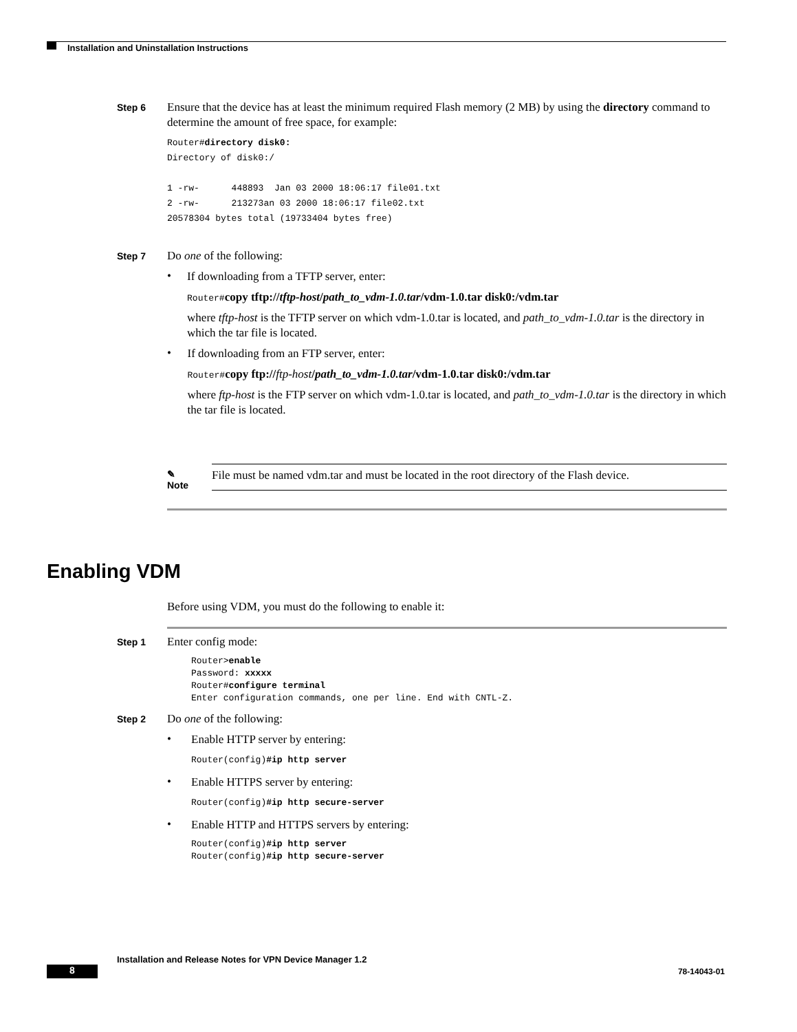Installation and Uninstallation Instructions
Step 6
Ensure that the device has at least the minimum required Flash memory (2 MB) by using the directory command to determine the amount of free space, for example:
Router#directory disk0:
Directory of disk0:/

1 -rw-      448893  Jan 03 2000 18:06:17 file01.txt
2 -rw-      213273an 03 2000 18:06:17 file02.txt
20578304 bytes total (19733404 bytes free)
Step 7
Do one of the following:
•
If downloading from a TFTP server, enter:
Router#copy tftp://tftp-host/path_to_vdm-1.0.tar/vdm-1.0.tar disk0:/vdm.tar
where tftp-host is the TFTP server on which vdm-1.0.tar is located, and path_to_vdm-1.0.tar is the directory in which the tar file is located.
•
If downloading from an FTP server, enter:
Router#copy ftp://ftp-host/path_to_vdm-1.0.tar/vdm-1.0.tar disk0:/vdm.tar
where ftp-host is the FTP server on which vdm-1.0.tar is located, and path_to_vdm-1.0.tar is the directory in which the tar file is located.
✎
Note
File must be named vdm.tar and must be located in the root directory of the Flash device.
Enabling VDM
Before using VDM, you must do the following to enable it:
Step 1
Enter config mode:
Router>enable
Password: xxxxx
Router#configure terminal
Enter configuration commands, one per line. End with CNTL-Z.
Step 2
Do one of the following:
•
Enable HTTP server by entering:
Router(config)#ip http server
•
Enable HTTPS server by entering:
Router(config)#ip http secure-server
•
Enable HTTP and HTTPS servers by entering:
Router(config)#ip http server
Router(config)#ip http secure-server
Installation and Release Notes for VPN Device Manager 1.2
8 78-14043-01